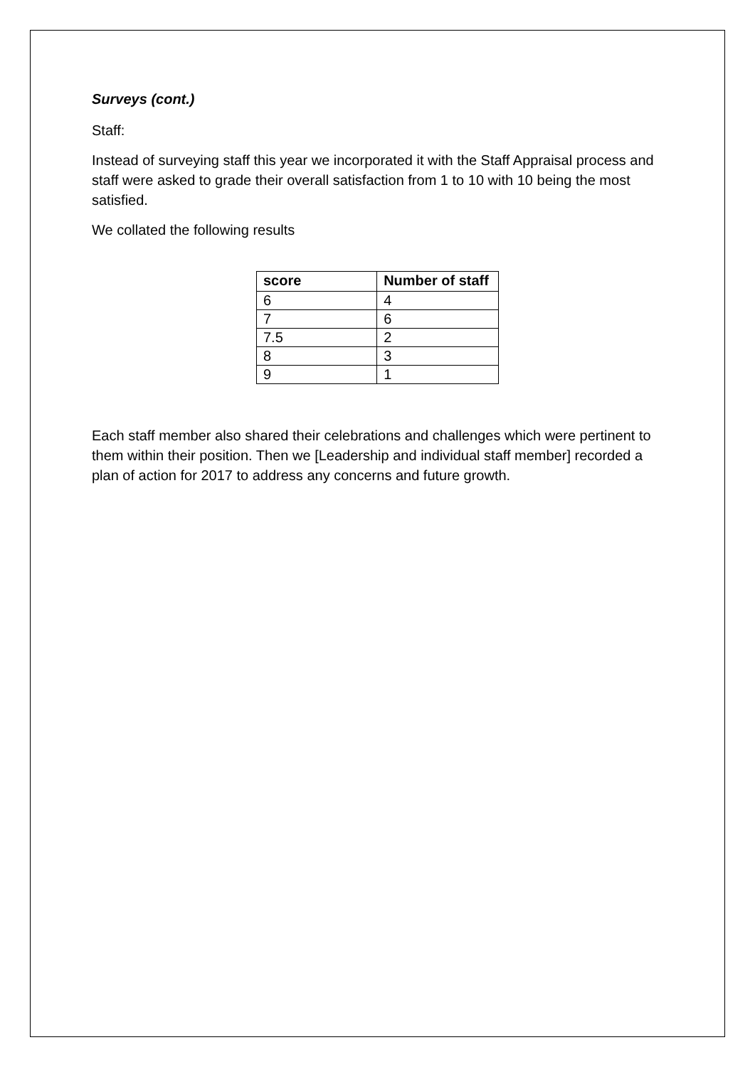Surveys (cont.)
Staff:
Instead of surveying staff this year we incorporated it with the Staff Appraisal process and staff were asked to grade their overall satisfaction from 1 to 10 with 10 being the most satisfied.
We collated the following results
| score | Number of staff |
| --- | --- |
| 6 | 4 |
| 7 | 6 |
| 7.5 | 2 |
| 8 | 3 |
| 9 | 1 |
Each staff member also shared their celebrations and challenges which were pertinent to them within their position. Then we [Leadership and individual staff member] recorded a plan of action for 2017 to address any concerns and future growth.